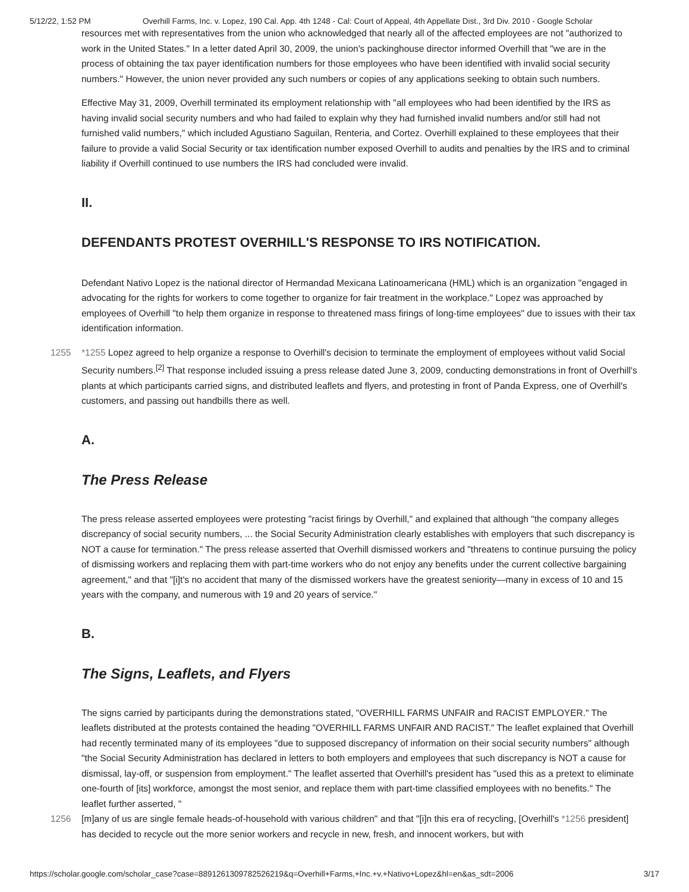5/12/22, 1:52 PM Overhill Farms, Inc. v. Lopez, 190 Cal. App. 4th 1248 - Cal: Court of Appeal, 4th Appellate Dist., 3rd Div. 2010 - Google Scholar
resources met with representatives from the union who acknowledged that nearly all of the affected employees are not "authorized to work in the United States." In a letter dated April 30, 2009, the union's packinghouse director informed Overhill that "we are in the process of obtaining the tax payer identification numbers for those employees who have been identified with invalid social security numbers." However, the union never provided any such numbers or copies of any applications seeking to obtain such numbers.
Effective May 31, 2009, Overhill terminated its employment relationship with "all employees who had been identified by the IRS as having invalid social security numbers and who had failed to explain why they had furnished invalid numbers and/or still had not furnished valid numbers," which included Agustiano Saguilan, Renteria, and Cortez. Overhill explained to these employees that their failure to provide a valid Social Security or tax identification number exposed Overhill to audits and penalties by the IRS and to criminal liability if Overhill continued to use numbers the IRS had concluded were invalid.
II.
DEFENDANTS PROTEST OVERHILL'S RESPONSE TO IRS NOTIFICATION.
Defendant Nativo Lopez is the national director of Hermandad Mexicana Latinoamericana (HML) which is an organization "engaged in advocating for the rights for workers to come together to organize for fair treatment in the workplace." Lopez was approached by employees of Overhill "to help them organize in response to threatened mass firings of long-time employees" due to issues with their tax identification information.
1255 *1255 Lopez agreed to help organize a response to Overhill's decision to terminate the employment of employees without valid Social Security numbers.<sup>[2]</sup> That response included issuing a press release dated June 3, 2009, conducting demonstrations in front of Overhill's plants at which participants carried signs, and distributed leaflets and flyers, and protesting in front of Panda Express, one of Overhill's customers, and passing out handbills there as well.
A.
The Press Release
The press release asserted employees were protesting "racist firings by Overhill," and explained that although "the company alleges discrepancy of social security numbers, ... the Social Security Administration clearly establishes with employers that such discrepancy is NOT a cause for termination." The press release asserted that Overhill dismissed workers and "threatens to continue pursuing the policy of dismissing workers and replacing them with part-time workers who do not enjoy any benefits under the current collective bargaining agreement," and that "[i]t's no accident that many of the dismissed workers have the greatest seniority—many in excess of 10 and 15 years with the company, and numerous with 19 and 20 years of service."
B.
The Signs, Leaflets, and Flyers
The signs carried by participants during the demonstrations stated, "OVERHILL FARMS UNFAIR and RACIST EMPLOYER." The leaflets distributed at the protests contained the heading "OVERHILL FARMS UNFAIR AND RACIST." The leaflet explained that Overhill had recently terminated many of its employees "due to supposed discrepancy of information on their social security numbers" although "the Social Security Administration has declared in letters to both employers and employees that such discrepancy is NOT a cause for dismissal, lay-off, or suspension from employment." The leaflet asserted that Overhill's president has "used this as a pretext to eliminate one-fourth of [its] workforce, amongst the most senior, and replace them with part-time classified employees with no benefits." The leaflet further asserted, "
1256 [m]any of us are single female heads-of-household with various children" and that "[i]n this era of recycling, [Overhill's *1256 president] has decided to recycle out the more senior workers and recycle in new, fresh, and innocent workers, but with
https://scholar.google.com/scholar_case?case=8891261309782526219&q=Overhill+Farms,+Inc.+v.+Nativo+Lopez&hl=en&as_sdt=2006 3/17